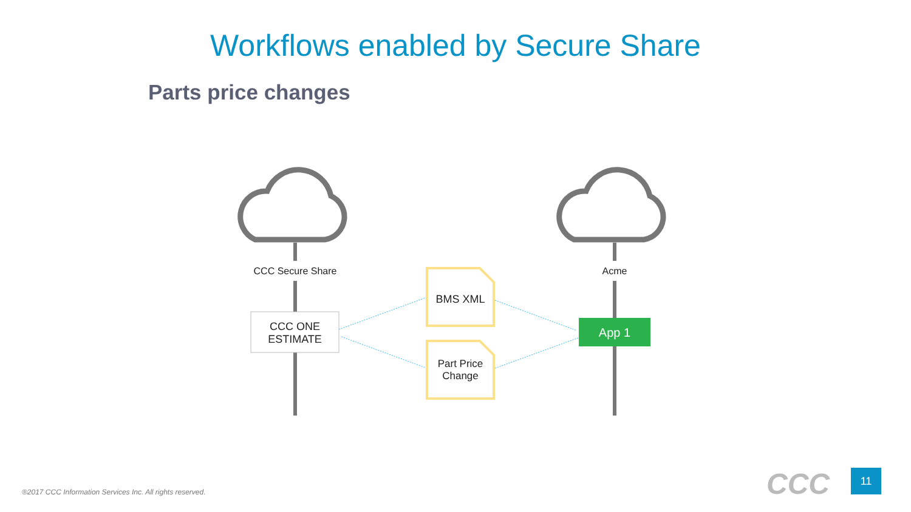Workflows enabled by Secure Share
Parts price changes
CCC Secure Share
Acme
BMS XML
Part Price Change
CCC ONE ESTIMATE
App 1
®2017 CCC Information Services Inc. All rights reserved.
CCC 11